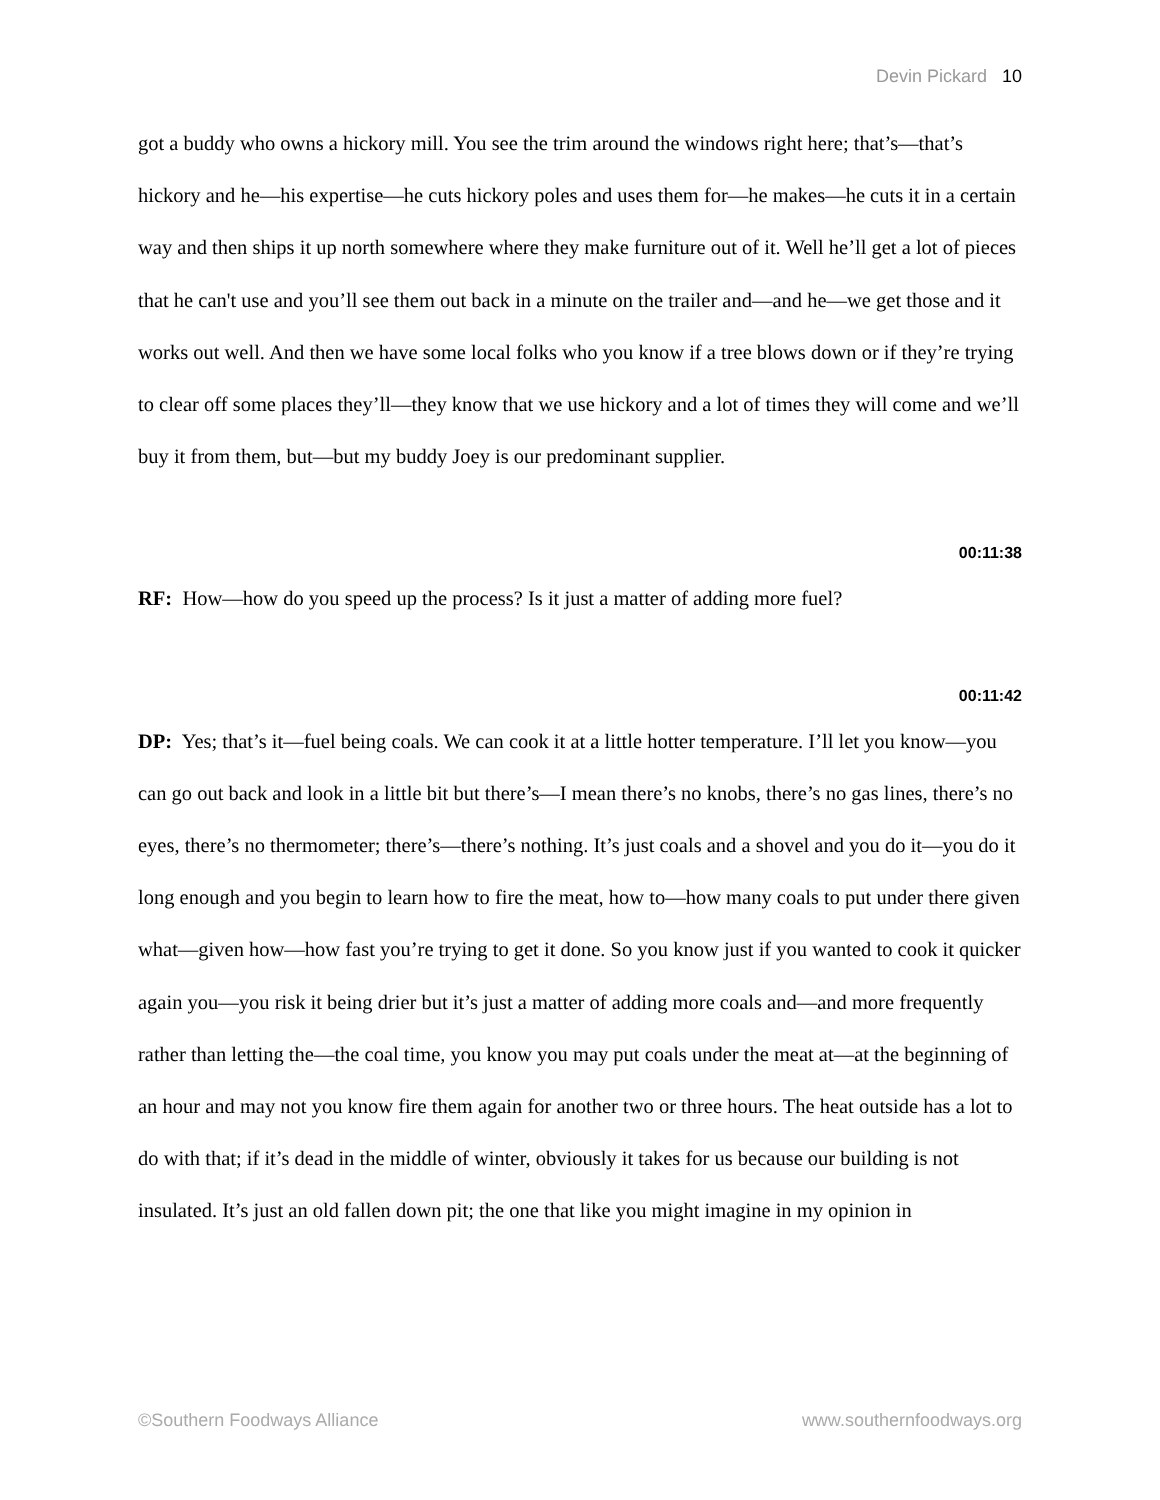Devin Pickard 10
got a buddy who owns a hickory mill. You see the trim around the windows right here; that’s—that’s hickory and he—his expertise—he cuts hickory poles and uses them for—he makes—he cuts it in a certain way and then ships it up north somewhere where they make furniture out of it. Well he’ll get a lot of pieces that he can't use and you’ll see them out back in a minute on the trailer and—and he—we get those and it works out well. And then we have some local folks who you know if a tree blows down or if they’re trying to clear off some places they’ll—they know that we use hickory and a lot of times they will come and we’ll buy it from them, but—but my buddy Joey is our predominant supplier.
00:11:38
RF: How—how do you speed up the process? Is it just a matter of adding more fuel?
00:11:42
DP: Yes; that’s it—fuel being coals. We can cook it at a little hotter temperature. I’ll let you know—you can go out back and look in a little bit but there’s—I mean there’s no knobs, there’s no gas lines, there’s no eyes, there’s no thermometer; there’s—there’s nothing. It’s just coals and a shovel and you do it—you do it long enough and you begin to learn how to fire the meat, how to—how many coals to put under there given what—given how—how fast you’re trying to get it done. So you know just if you wanted to cook it quicker again you—you risk it being drier but it’s just a matter of adding more coals and—and more frequently rather than letting the—the coal time, you know you may put coals under the meat at—at the beginning of an hour and may not you know fire them again for another two or three hours. The heat outside has a lot to do with that; if it’s dead in the middle of winter, obviously it takes for us because our building is not insulated. It’s just an old fallen down pit; the one that like you might imagine in my opinion in
©Southern Foodways Alliance www.southernfoodways.org